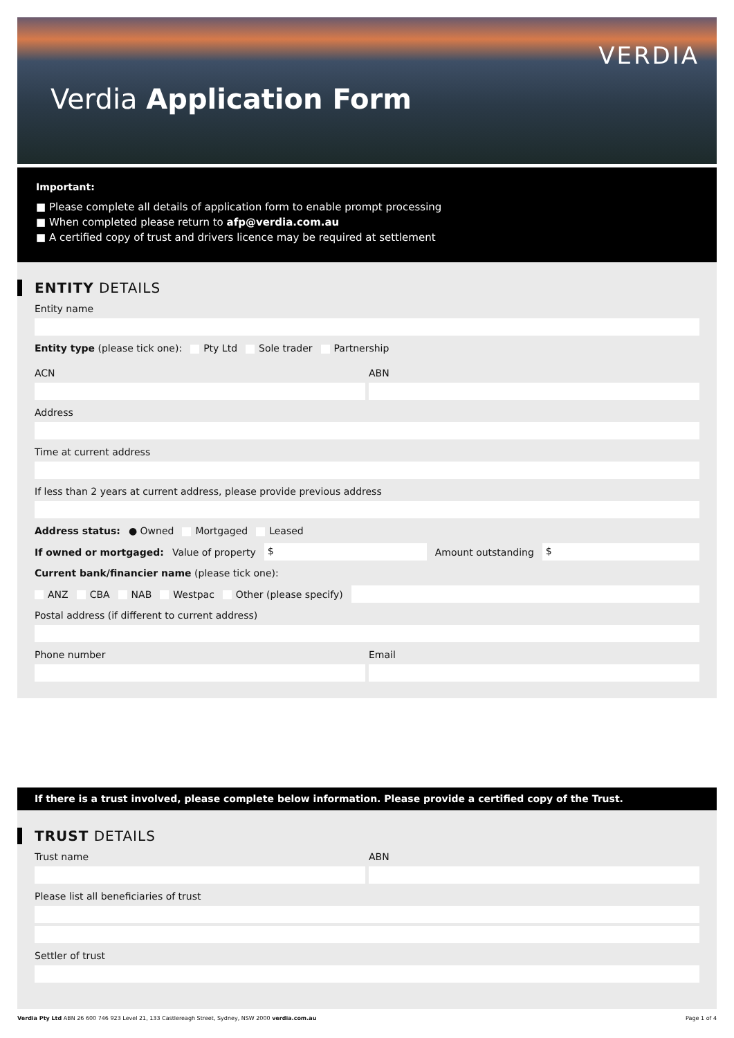Verdia Application Form
VERDIA
Important:
■ Please complete all details of application form to enable prompt processing
■ When completed please return to afp@verdia.com.au
■ A certified copy of trust and drivers licence may be required at settlement
ENTITY DETAILS
Entity name
Entity type (please tick one): Pty Ltd Sole trader Partnership
ACN ABN
Address
Time at current address
If less than 2 years at current address, please provide previous address
Address status: ● Owned Mortgaged Leased
If owned or mortgaged: Value of property
$
Amount outstanding
$
Current bank/financier name (please tick one):
ANZ CBA NAB Westpac Other (please specify)
Postal address (if different to current address)
Phone number Email
If there is a trust involved, please complete below information. Please provide a certified copy of the Trust.
TRUST DETAILS
Trust name ABN
Please list all beneficiaries of trust
Settler of trust
Verdia Pty Ltd ABN 26 600 746 923 Level 21, 133 Castlereagh Street, Sydney, NSW 2000 verdia.com.au Page 1 of 4